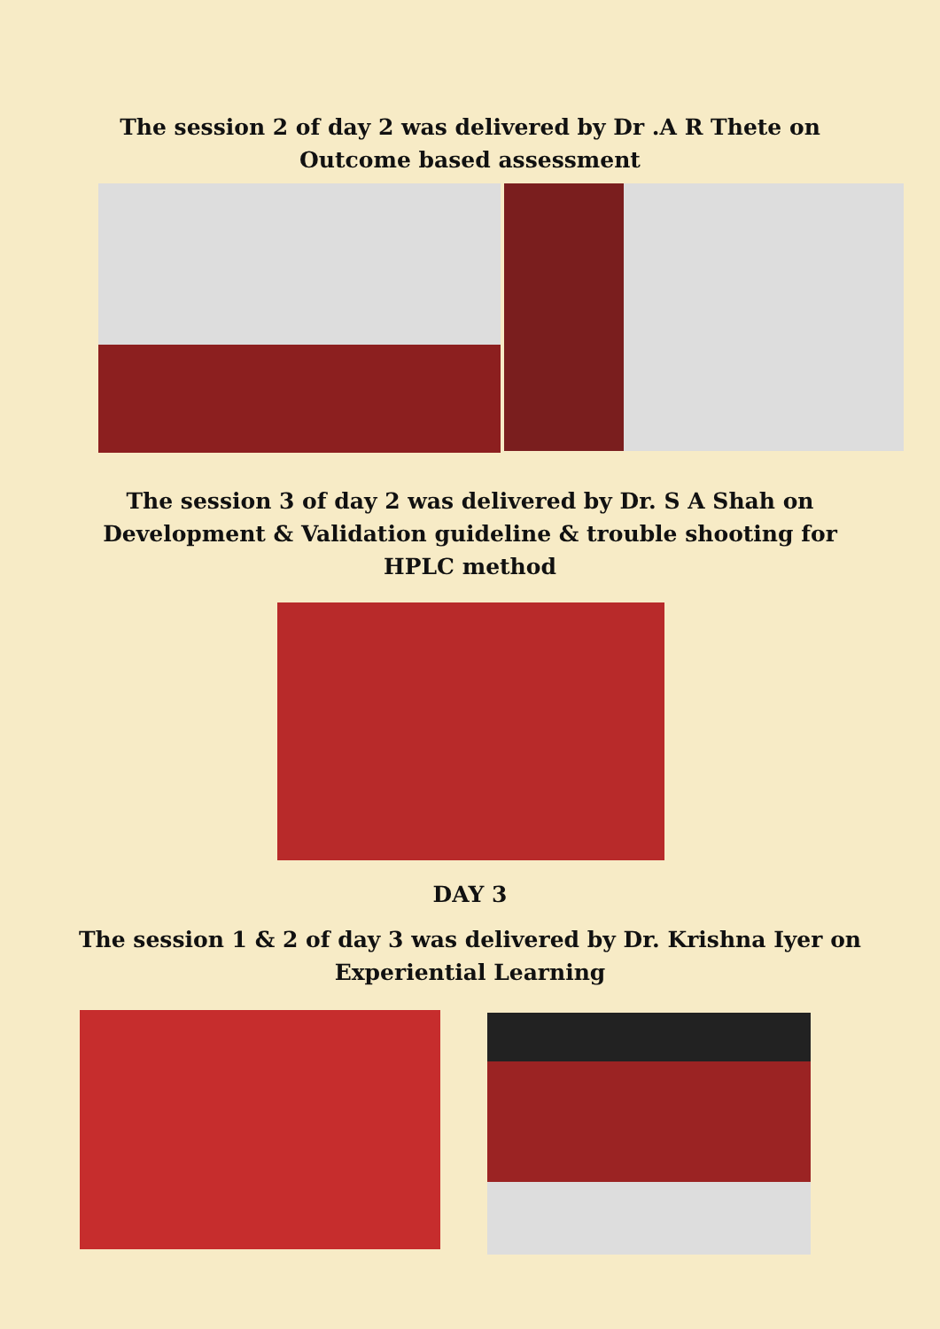The session 2 of day 2 was delivered by Dr .A R Thete on
Outcome based assessment
The session 3 of day 2 was delivered by Dr. S A Shah on
Development & Validation guideline & trouble shooting for
HPLC method
DAY 3
The session 1 & 2 of day 3 was delivered by Dr. Krishna Iyer on
Experiential Learning